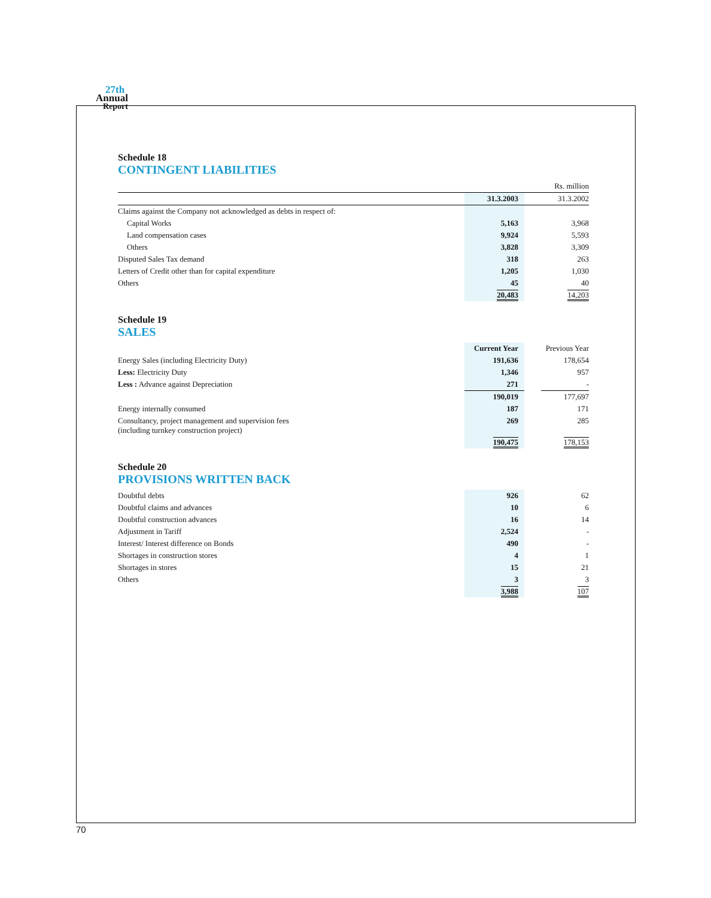27th
Annual
Report
Schedule 18
CONTINGENT LIABILITIES
| | | | Rs. million |
| | 31.3.2003 | | 31.3.2002 |
| Claims against the Company not acknowledged as debts in respect of: | | | |
| Capital Works | 5,163 | | 3,968 |
| Land compensation cases | 9,924 | | 5,593 |
| Others | 3,828 | | 3,309 |
| Disputed Sales Tax demand | 318 | | 263 |
| Letters of Credit other than for capital expenditure | 1,205 | | 1,030 |
| Others | 45 | | 40 |
| | 20,483 | | 14,203 |
Schedule 19
SALES
| | Current Year | | Previous Year |
| --- | --- | --- | --- |
| Energy Sales (including Electricity Duty) | 191,636 | | 178,654 |
| Less: Electricity Duty | 1,346 | | 957 |
| Less : Advance against Depreciation | 271 | | - |
| | 190,019 | | 177,697 |
| Energy internally consumed | 187 | | 171 |
| Consultancy, project management and supervision fees (including turnkey construction project) | 269 | | 285 |
| | 190,475 | | 178,153 |
Schedule 20
PROVISIONS WRITTEN BACK
| Doubtful debts | 926 | | 62 |
| Doubtful claims and advances | 10 | | 6 |
| Doubtful construction advances | 16 | | 14 |
| Adjustment in Tariff | 2,524 | | - |
| Interest/ Interest difference on Bonds | 490 | | - |
| Shortages in construction stores | 4 | | 1 |
| Shortages in stores | 15 | | 21 |
| Others | 3 | | 3 |
| | 3,988 | | 107 |
70